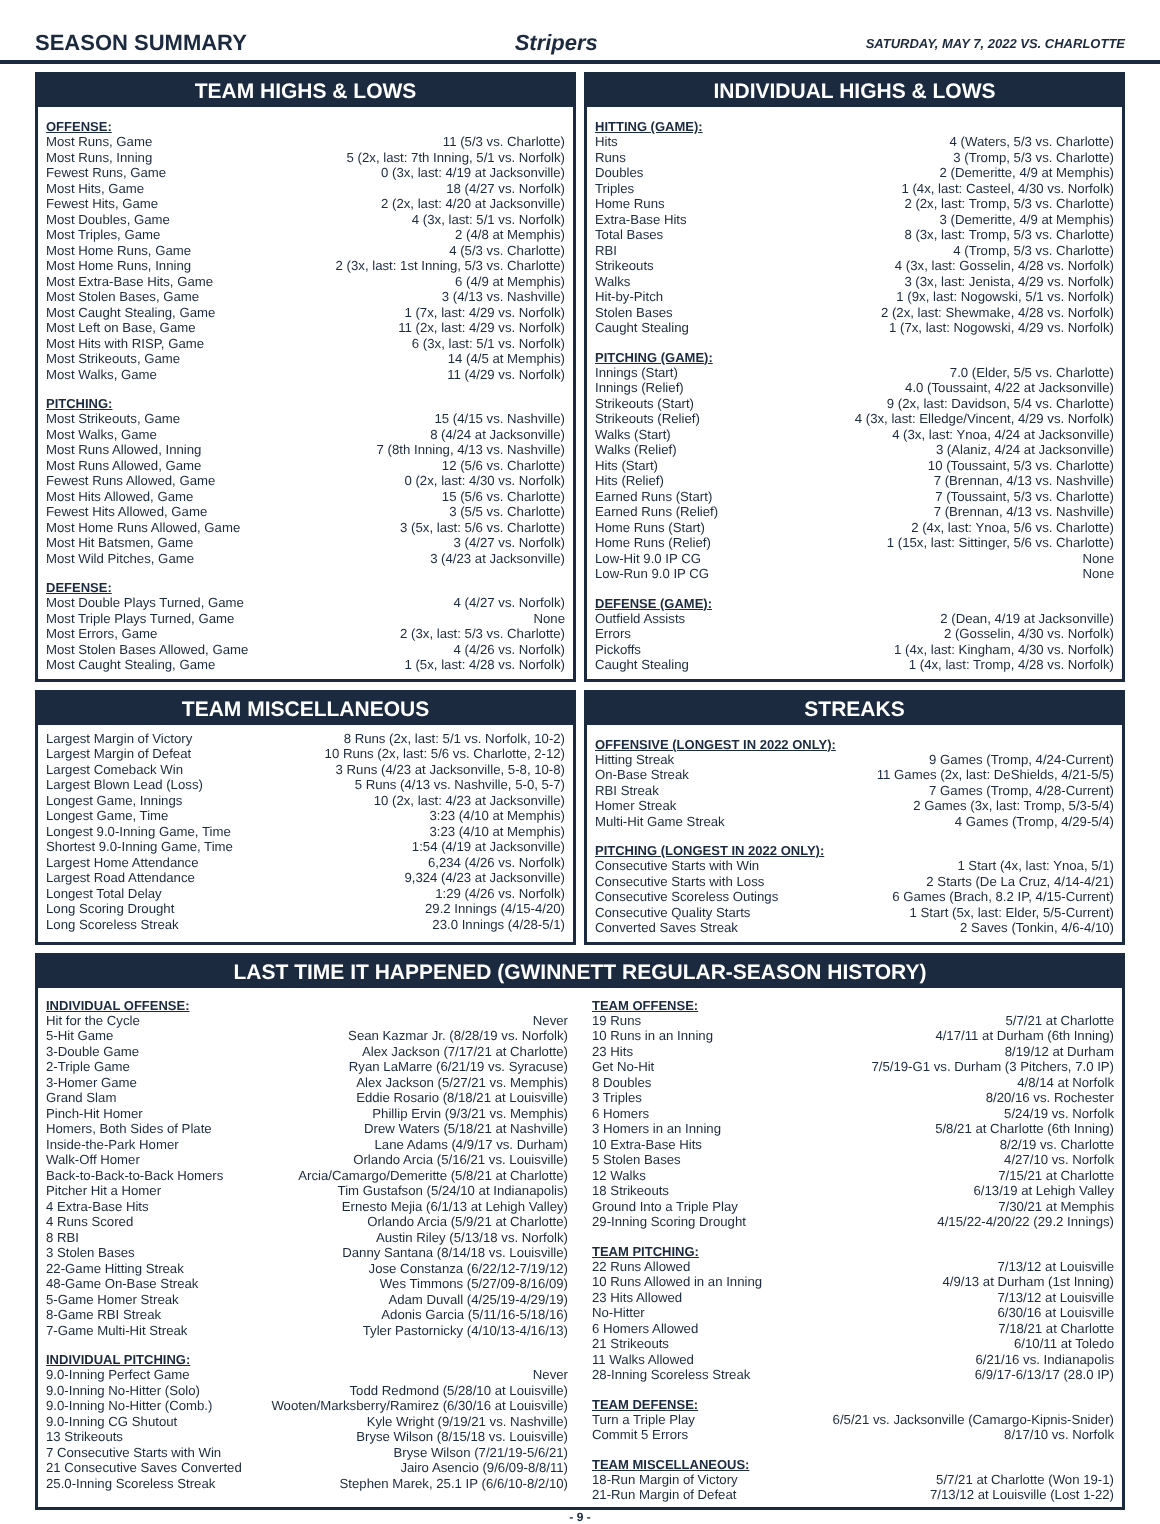SEASON SUMMARY Stripers SATURDAY, MAY 7, 2022 VS. CHARLOTTE
TEAM HIGHS & LOWS
OFFENSE:
Most Runs, Game 11 (5/3 vs. Charlotte)
Most Runs, Inning 5 (2x, last: 7th Inning, 5/1 vs. Norfolk)
Fewest Runs, Game 0 (3x, last: 4/19 at Jacksonville)
Most Hits, Game 18 (4/27 vs. Norfolk)
Fewest Hits, Game 2 (2x, last: 4/20 at Jacksonville)
Most Doubles, Game 4 (3x, last: 5/1 vs. Norfolk)
Most Triples, Game 2 (4/8 at Memphis)
Most Home Runs, Game 4 (5/3 vs. Charlotte)
Most Home Runs, Inning 2 (3x, last: 1st Inning, 5/3 vs. Charlotte)
Most Extra-Base Hits, Game 6 (4/9 at Memphis)
Most Stolen Bases, Game 3 (4/13 vs. Nashville)
Most Caught Stealing, Game 1 (7x, last: 4/29 vs. Norfolk)
Most Left on Base, Game 11 (2x, last: 4/29 vs. Norfolk)
Most Hits with RISP, Game 6 (3x, last: 5/1 vs. Norfolk)
Most Strikeouts, Game 14 (4/5 at Memphis)
Most Walks, Game 11 (4/29 vs. Norfolk)
PITCHING:
Most Strikeouts, Game 15 (4/15 vs. Nashville)
Most Walks, Game 8 (4/24 at Jacksonville)
Most Runs Allowed, Inning 7 (8th Inning, 4/13 vs. Nashville)
Most Runs Allowed, Game 12 (5/6 vs. Charlotte)
Fewest Runs Allowed, Game 0 (2x, last: 4/30 vs. Norfolk)
Most Hits Allowed, Game 15 (5/6 vs. Charlotte)
Fewest Hits Allowed, Game 3 (5/5 vs. Charlotte)
Most Home Runs Allowed, Game 3 (5x, last: 5/6 vs. Charlotte)
Most Hit Batsmen, Game 3 (4/27 vs. Norfolk)
Most Wild Pitches, Game 3 (4/23 at Jacksonville)
DEFENSE:
Most Double Plays Turned, Game 4 (4/27 vs. Norfolk)
Most Triple Plays Turned, Game None
Most Errors, Game 2 (3x, last: 5/3 vs. Charlotte)
Most Stolen Bases Allowed, Game 4 (4/26 vs. Norfolk)
Most Caught Stealing, Game 1 (5x, last: 4/28 vs. Norfolk)
INDIVIDUAL HIGHS & LOWS
HITTING (GAME):
Hits 4 (Waters, 5/3 vs. Charlotte)
Runs 3 (Tromp, 5/3 vs. Charlotte)
Doubles 2 (Demeritte, 4/9 at Memphis)
Triples 1 (4x, last: Casteel, 4/30 vs. Norfolk)
Home Runs 2 (2x, last: Tromp, 5/3 vs. Charlotte)
Extra-Base Hits 3 (Demeritte, 4/9 at Memphis)
Total Bases 8 (3x, last: Tromp, 5/3 vs. Charlotte)
RBI 4 (Tromp, 5/3 vs. Charlotte)
Strikeouts 4 (3x, last: Gosselin, 4/28 vs. Norfolk)
Walks 3 (3x, last: Jenista, 4/29 vs. Norfolk)
Hit-by-Pitch 1 (9x, last: Nogowski, 5/1 vs. Norfolk)
Stolen Bases 2 (2x, last: Shewmake, 4/28 vs. Norfolk)
Caught Stealing 1 (7x, last: Nogowski, 4/29 vs. Norfolk)
PITCHING (GAME):
Innings (Start) 7.0 (Elder, 5/5 vs. Charlotte)
Innings (Relief) 4.0 (Toussaint, 4/22 at Jacksonville)
Strikeouts (Start) 9 (2x, last: Davidson, 5/4 vs. Charlotte)
Strikeouts (Relief) 4 (3x, last: Elledge/Vincent, 4/29 vs. Norfolk)
Walks (Start) 4 (3x, last: Ynoa, 4/24 at Jacksonville)
Walks (Relief) 3 (Alaniz, 4/24 at Jacksonville)
Hits (Start) 10 (Toussaint, 5/3 vs. Charlotte)
Hits (Relief) 7 (Brennan, 4/13 vs. Nashville)
Earned Runs (Start) 7 (Toussaint, 5/3 vs. Charlotte)
Earned Runs (Relief) 7 (Brennan, 4/13 vs. Nashville)
Home Runs (Start) 2 (4x, last: Ynoa, 5/6 vs. Charlotte)
Home Runs (Relief) 1 (15x, last: Sittinger, 5/6 vs. Charlotte)
Low-Hit 9.0 IP CG None
Low-Run 9.0 IP CG None
DEFENSE (GAME):
Outfield Assists 2 (Dean, 4/19 at Jacksonville)
Errors 2 (Gosselin, 4/30 vs. Norfolk)
Pickoffs 1 (4x, last: Kingham, 4/30 vs. Norfolk)
Caught Stealing 1 (4x, last: Tromp, 4/28 vs. Norfolk)
TEAM MISCELLANEOUS
Largest Margin of Victory 8 Runs (2x, last: 5/1 vs. Norfolk, 10-2)
Largest Margin of Defeat 10 Runs (2x, last: 5/6 vs. Charlotte, 2-12)
Largest Comeback Win 3 Runs (4/23 at Jacksonville, 5-8, 10-8)
Largest Blown Lead (Loss) 5 Runs (4/13 vs. Nashville, 5-0, 5-7)
Longest Game, Innings 10 (2x, last: 4/23 at Jacksonville)
Longest Game, Time 3:23 (4/10 at Memphis)
Longest 9.0-Inning Game, Time 3:23 (4/10 at Memphis)
Shortest 9.0-Inning Game, Time 1:54 (4/19 at Jacksonville)
Largest Home Attendance 6,234 (4/26 vs. Norfolk)
Largest Road Attendance 9,324 (4/23 at Jacksonville)
Longest Total Delay 1:29 (4/26 vs. Norfolk)
Long Scoring Drought 29.2 Innings (4/15-4/20)
Long Scoreless Streak 23.0 Innings (4/28-5/1)
STREAKS
OFFENSIVE (LONGEST IN 2022 ONLY):
Hitting Streak 9 Games (Tromp, 4/24-Current)
On-Base Streak 11 Games (2x, last: DeShields, 4/21-5/5)
RBI Streak 7 Games (Tromp, 4/28-Current)
Homer Streak 2 Games (3x, last: Tromp, 5/3-5/4)
Multi-Hit Game Streak 4 Games (Tromp, 4/29-5/4)
PITCHING (LONGEST IN 2022 ONLY):
Consecutive Starts with Win 1 Start (4x, last: Ynoa, 5/1)
Consecutive Starts with Loss 2 Starts (De La Cruz, 4/14-4/21)
Consecutive Scoreless Outings 6 Games (Brach, 8.2 IP, 4/15-Current)
Consecutive Quality Starts 1 Start (5x, last: Elder, 5/5-Current)
Converted Saves Streak 2 Saves (Tonkin, 4/6-4/10)
LAST TIME IT HAPPENED (GWINNETT REGULAR-SEASON HISTORY)
INDIVIDUAL OFFENSE:
Hit for the Cycle Never
5-Hit Game Sean Kazmar Jr. (8/28/19 vs. Norfolk)
3-Double Game Alex Jackson (7/17/21 at Charlotte)
2-Triple Game Ryan LaMarre (6/21/19 vs. Syracuse)
3-Homer Game Alex Jackson (5/27/21 vs. Memphis)
Grand Slam Eddie Rosario (8/18/21 at Louisville)
Pinch-Hit Homer Phillip Ervin (9/3/21 vs. Memphis)
Homers, Both Sides of Plate Drew Waters (5/18/21 at Nashville)
Inside-the-Park Homer Lane Adams (4/9/17 vs. Durham)
Walk-Off Homer Orlando Arcia (5/16/21 vs. Louisville)
Back-to-Back-to-Back Homers Arcia/Camargo/Demeritte (5/8/21 at Charlotte)
Pitcher Hit a Homer Tim Gustafson (5/24/10 at Indianapolis)
4 Extra-Base Hits Ernesto Mejia (6/1/13 at Lehigh Valley)
4 Runs Scored Orlando Arcia (5/9/21 at Charlotte)
8 RBI Austin Riley (5/13/18 vs. Norfolk)
3 Stolen Bases Danny Santana (8/14/18 vs. Louisville)
22-Game Hitting Streak Jose Constanza (6/22/12-7/19/12)
48-Game On-Base Streak Wes Timmons (5/27/09-8/16/09)
5-Game Homer Streak Adam Duvall (4/25/19-4/29/19)
8-Game RBI Streak Adonis Garcia (5/11/16-5/18/16)
7-Game Multi-Hit Streak Tyler Pastornicky (4/10/13-4/16/13)
INDIVIDUAL PITCHING:
9.0-Inning Perfect Game Never
9.0-Inning No-Hitter (Solo) Todd Redmond (5/28/10 at Louisville)
9.0-Inning No-Hitter (Comb.) Wooten/Marksberry/Ramirez (6/30/16 at Louisville)
9.0-Inning CG Shutout Kyle Wright (9/19/21 vs. Nashville)
13 Strikeouts Bryse Wilson (8/15/18 vs. Louisville)
7 Consecutive Starts with Win Bryse Wilson (7/21/19-5/6/21)
21 Consecutive Saves Converted Jairo Asencio (9/6/09-8/8/11)
25.0-Inning Scoreless Streak Stephen Marek, 25.1 IP (6/6/10-8/2/10)
TEAM OFFENSE:
19 Runs 5/7/21 at Charlotte
10 Runs in an Inning 4/17/11 at Durham (6th Inning)
23 Hits 8/19/12 at Durham
Get No-Hit 7/5/19-G1 vs. Durham (3 Pitchers, 7.0 IP)
8 Doubles 4/8/14 at Norfolk
3 Triples 8/20/16 vs. Rochester
6 Homers 5/24/19 vs. Norfolk
3 Homers in an Inning 5/8/21 at Charlotte (6th Inning)
10 Extra-Base Hits 8/2/19 vs. Charlotte
5 Stolen Bases 4/27/10 vs. Norfolk
12 Walks 7/15/21 at Charlotte
18 Strikeouts 6/13/19 at Lehigh Valley
Ground Into a Triple Play 7/30/21 at Memphis
29-Inning Scoring Drought 4/15/22-4/20/22 (29.2 Innings)
TEAM PITCHING:
22 Runs Allowed 7/13/12 at Louisville
10 Runs Allowed in an Inning 4/9/13 at Durham (1st Inning)
23 Hits Allowed 7/13/12 at Louisville
No-Hitter 6/30/16 at Louisville
6 Homers Allowed 7/18/21 at Charlotte
21 Strikeouts 6/10/11 at Toledo
11 Walks Allowed 6/21/16 vs. Indianapolis
28-Inning Scoreless Streak 6/9/17-6/13/17 (28.0 IP)
TEAM DEFENSE:
Turn a Triple Play 6/5/21 vs. Jacksonville (Camargo-Kipnis-Snider)
Commit 5 Errors 8/17/10 vs. Norfolk
TEAM MISCELLANEOUS:
18-Run Margin of Victory 5/7/21 at Charlotte (Won 19-1)
21-Run Margin of Defeat 7/13/12 at Louisville (Lost 1-22)
- 9 -